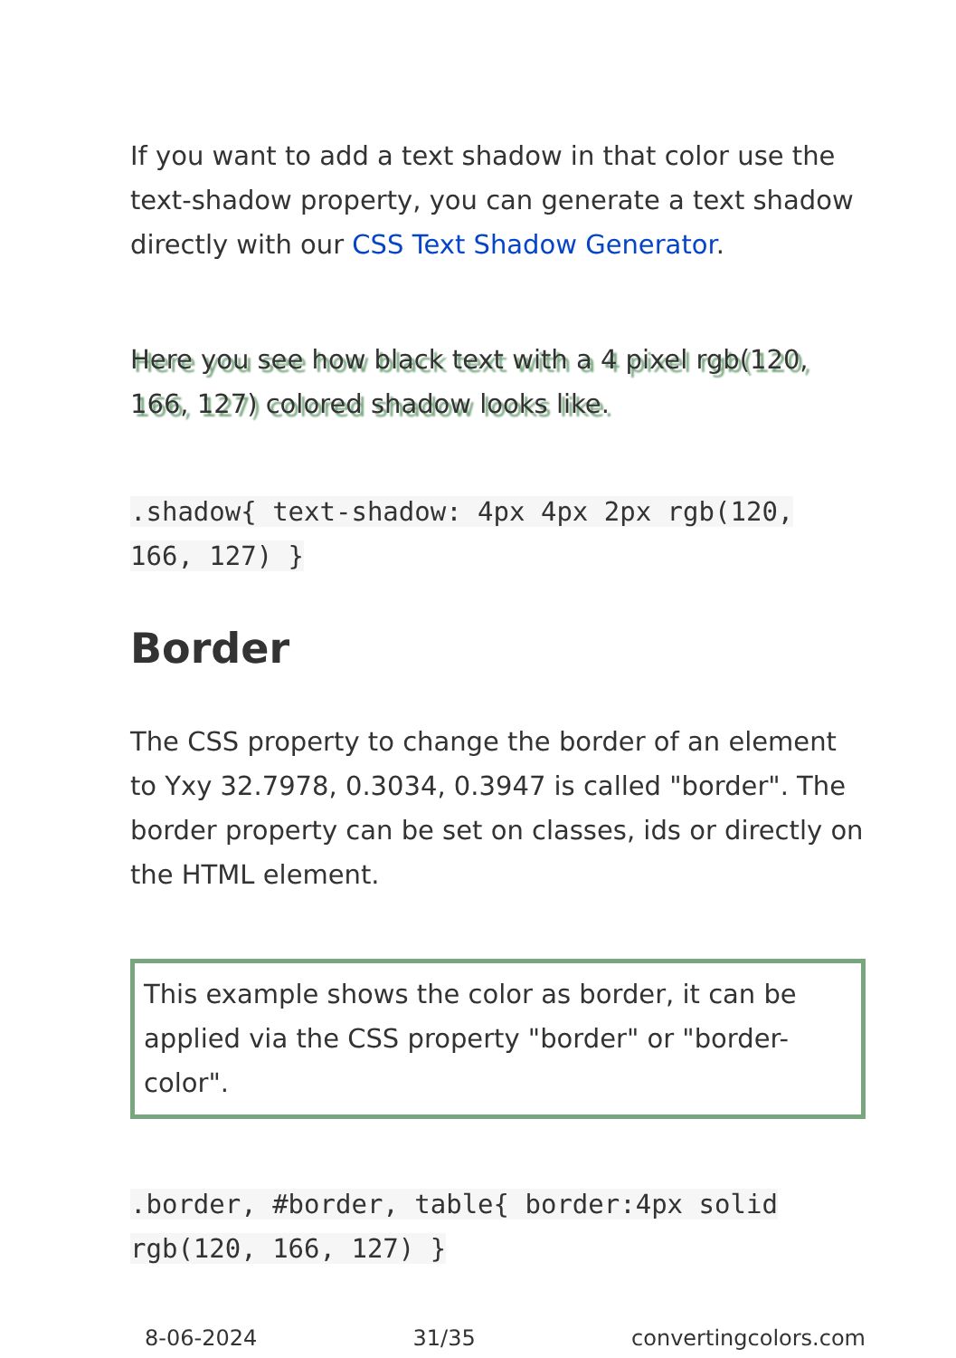If you want to add a text shadow in that color use the text-shadow property, you can generate a text shadow directly with our CSS Text Shadow Generator.
Here you see how black text with a 4 pixel rgb(120, 166, 127) colored shadow looks like.
.shadow{ text-shadow: 4px 4px 2px rgb(120, 166, 127) }
Border
The CSS property to change the border of an element to Yxy 32.7978, 0.3034, 0.3947 is called "border". The border property can be set on classes, ids or directly on the HTML element.
This example shows the color as border, it can be applied via the CSS property "border" or "border-color".
.border, #border, table{ border:4px solid rgb(120, 166, 127) }
8-06-2024 31/35 convertingcolors.com